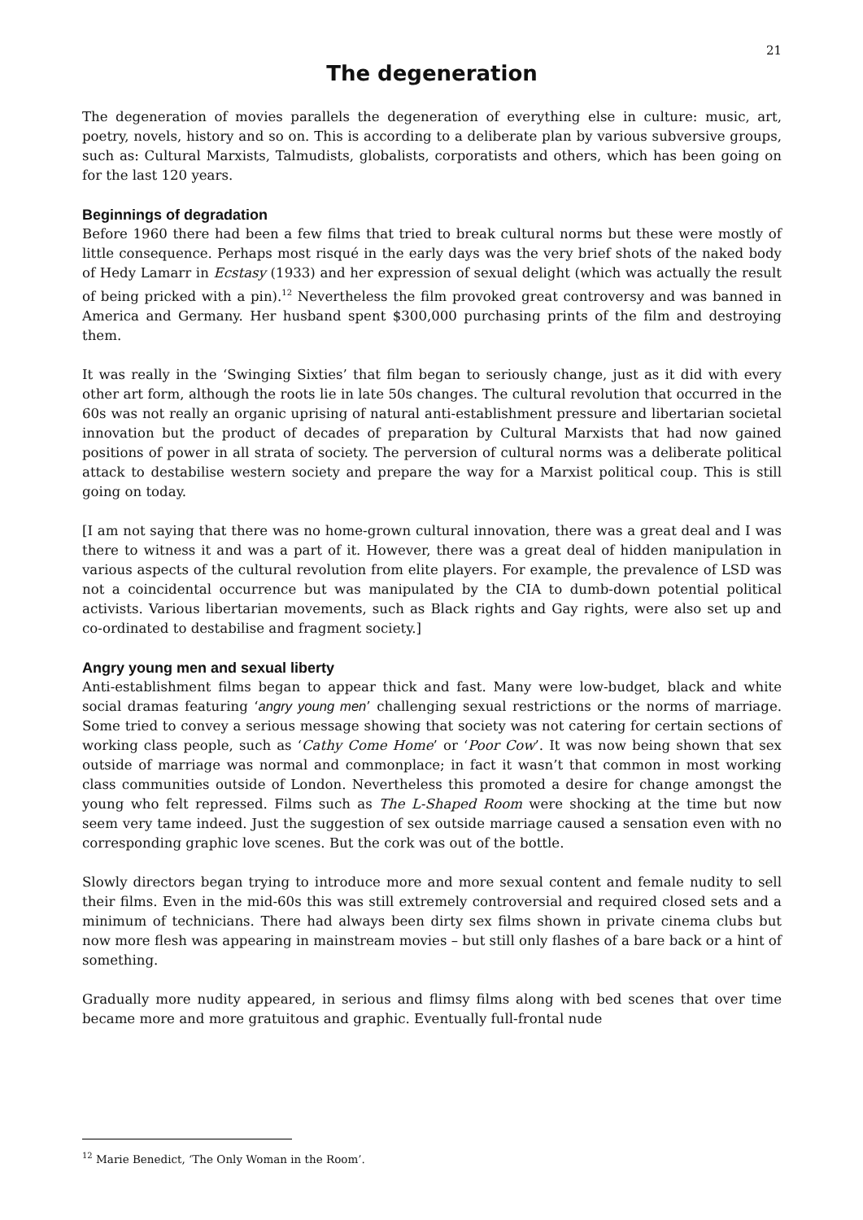21
The degeneration
The degeneration of movies parallels the degeneration of everything else in culture: music, art, poetry, novels, history and so on. This is according to a deliberate plan by various subversive groups, such as: Cultural Marxists, Talmudists, globalists, corporatists and others, which has been going on for the last 120 years.
Beginnings of degradation
Before 1960 there had been a few films that tried to break cultural norms but these were mostly of little consequence. Perhaps most risqué in the early days was the very brief shots of the naked body of Hedy Lamarr in Ecstasy (1933) and her expression of sexual delight (which was actually the result of being pricked with a pin).<sup>12</sup> Nevertheless the film provoked great controversy and was banned in America and Germany. Her husband spent $300,000 purchasing prints of the film and destroying them.
It was really in the ‘Swinging Sixties’ that film began to seriously change, just as it did with every other art form, although the roots lie in late 50s changes. The cultural revolution that occurred in the 60s was not really an organic uprising of natural anti-establishment pressure and libertarian societal innovation but the product of decades of preparation by Cultural Marxists that had now gained positions of power in all strata of society. The perversion of cultural norms was a deliberate political attack to destabilise western society and prepare the way for a Marxist political coup. This is still going on today.
[I am not saying that there was no home-grown cultural innovation, there was a great deal and I was there to witness it and was a part of it. However, there was a great deal of hidden manipulation in various aspects of the cultural revolution from elite players. For example, the prevalence of LSD was not a coincidental occurrence but was manipulated by the CIA to dumb-down potential political activists. Various libertarian movements, such as Black rights and Gay rights, were also set up and co-ordinated to destabilise and fragment society.]
Angry young men and sexual liberty
Anti-establishment films began to appear thick and fast. Many were low-budget, black and white social dramas featuring ‘angry young men’ challenging sexual restrictions or the norms of marriage. Some tried to convey a serious message showing that society was not catering for certain sections of working class people, such as ‘Cathy Come Home’ or ‘Poor Cow’. It was now being shown that sex outside of marriage was normal and commonplace; in fact it wasn’t that common in most working class communities outside of London. Nevertheless this promoted a desire for change amongst the young who felt repressed. Films such as The L-Shaped Room were shocking at the time but now seem very tame indeed. Just the suggestion of sex outside marriage caused a sensation even with no corresponding graphic love scenes. But the cork was out of the bottle.
Slowly directors began trying to introduce more and more sexual content and female nudity to sell their films. Even in the mid-60s this was still extremely controversial and required closed sets and a minimum of technicians. There had always been dirty sex films shown in private cinema clubs but now more flesh was appearing in mainstream movies – but still only flashes of a bare back or a hint of something.
Gradually more nudity appeared, in serious and flimsy films along with bed scenes that over time became more and more gratuitous and graphic. Eventually full-frontal nude
<sup>12</sup> Marie Benedict, ‘The Only Woman in the Room’.